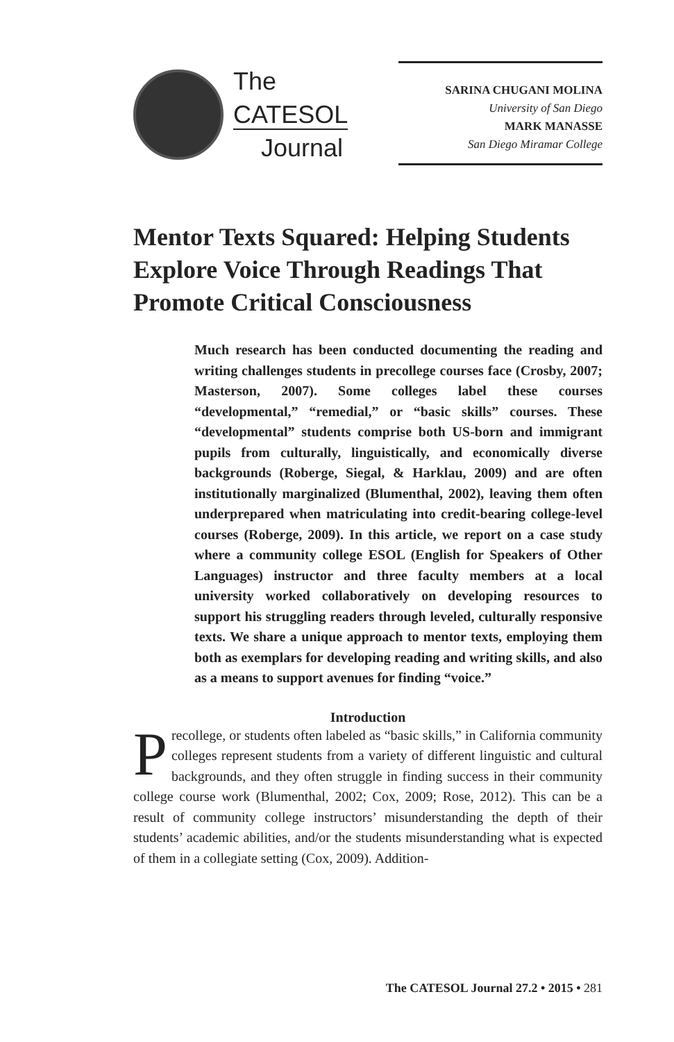The
CATESOL
Journal
SARINA CHUGANI MOLINA
University of San Diego
MARK MANASSE
San Diego Miramar College
Mentor Texts Squared: Helping Students Explore Voice Through Readings That Promote Critical Consciousness
Much research has been conducted documenting the reading and writing challenges students in precollege courses face (Crosby, 2007; Masterson, 2007). Some colleges label these courses “developmental,” “remedial,” or “basic skills” courses. These “developmental” students comprise both US-born and immigrant pupils from culturally, linguistically, and economically diverse backgrounds (Roberge, Siegal, & Harklau, 2009) and are often institutionally marginalized (Blumenthal, 2002), leaving them often underprepared when matriculating into credit-bearing college-level courses (Roberge, 2009). In this article, we report on a case study where a community college ESOL (English for Speakers of Other Languages) instructor and three faculty members at a local university worked collaboratively on developing resources to support his struggling readers through leveled, culturally responsive texts. We share a unique approach to mentor texts, employing them both as exemplars for developing reading and writing skills, and also as a means to support avenues for finding “voice.”
Introduction
Precollege, or students often labeled as “basic skills,” in California community colleges represent students from a variety of different linguistic and cultural backgrounds, and they often struggle in finding success in their community college course work (Blumenthal, 2002; Cox, 2009; Rose, 2012). This can be a result of community college instructors’ misunderstanding the depth of their students’ academic abilities, and/or the students misunderstanding what is expected of them in a collegiate setting (Cox, 2009). Addition-
The CATESOL Journal 27.2 • 2015 • 281